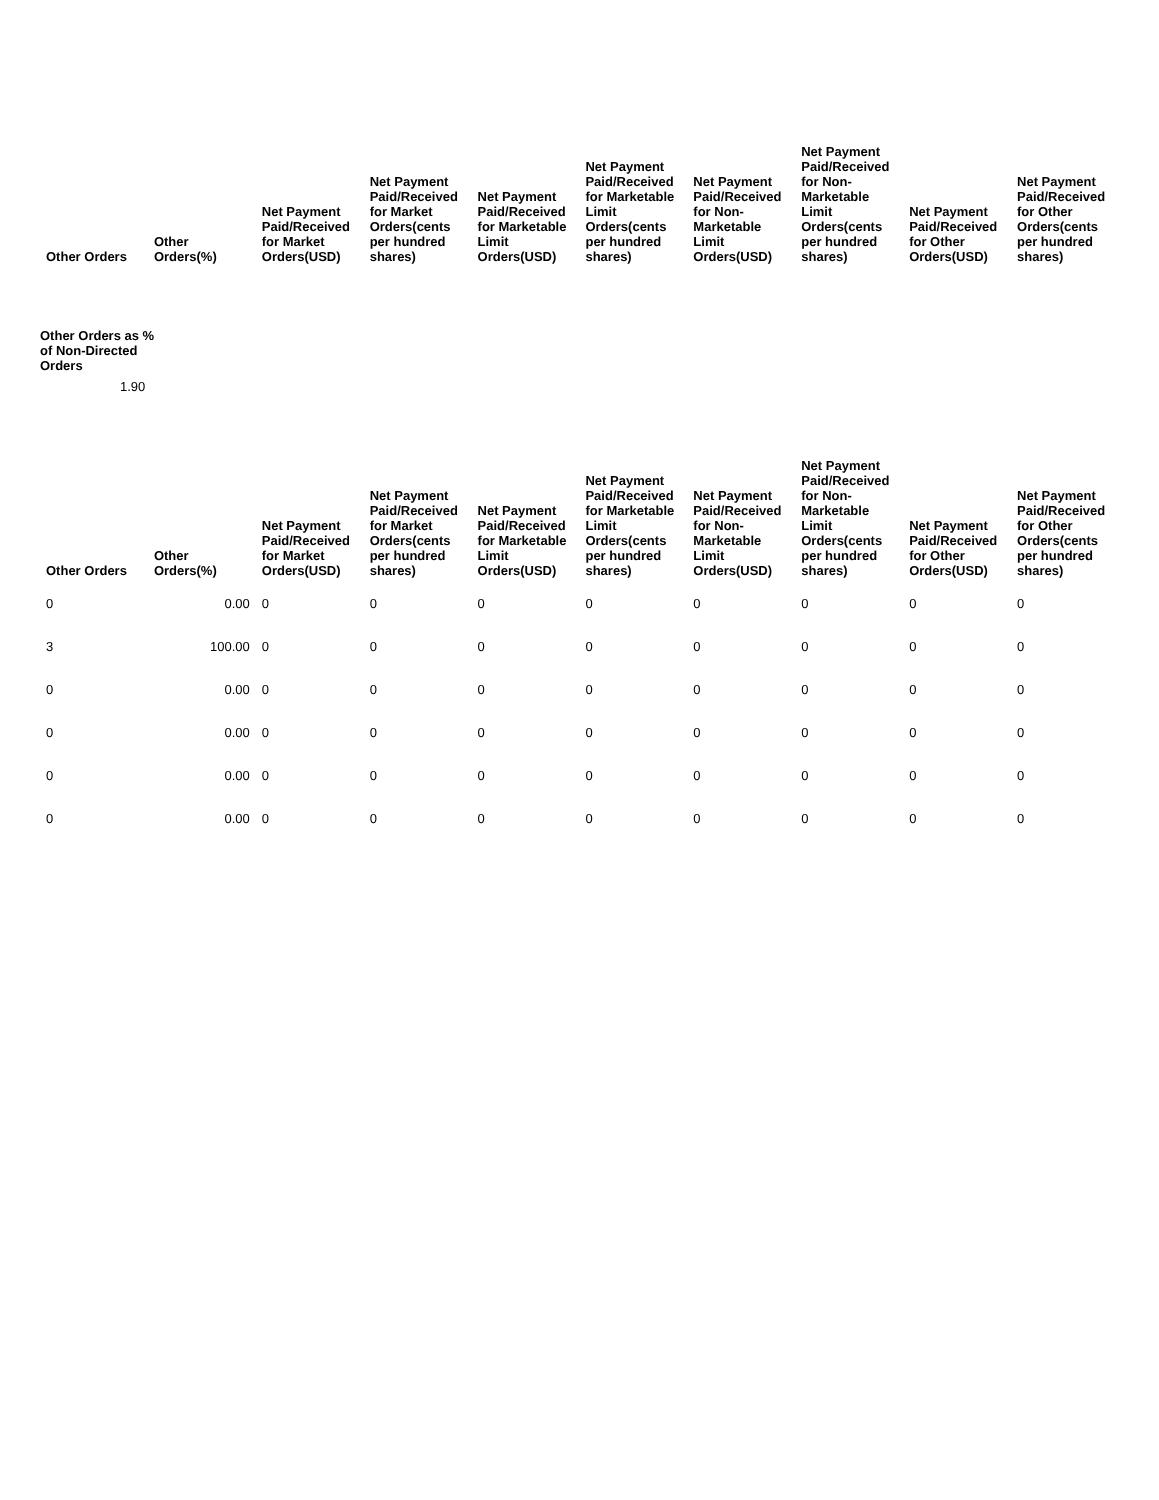| Other Orders | Other Orders(%) | Net Payment Paid/Received for Market Orders(USD) | Net Payment Paid/Received for Market Orders(cents per hundred shares) | Net Payment Paid/Received for Marketable Limit Orders(USD) | Net Payment Paid/Received for Marketable Limit Orders(cents per hundred shares) | Net Payment Paid/Received for Non-Marketable Limit Orders(USD) | Net Payment Paid/Received for Non-Marketable Limit Orders(cents per hundred shares) | Net Payment Paid/Received for Other Orders(USD) | Net Payment Paid/Received for Other Orders(cents per hundred shares) |
| --- | --- | --- | --- | --- | --- | --- | --- | --- | --- |
Other Orders as % of Non-Directed Orders
1.90
| Other Orders | Other Orders(%) | Net Payment Paid/Received for Market Orders(USD) | Net Payment Paid/Received for Market Orders(cents per hundred shares) | Net Payment Paid/Received for Marketable Limit Orders(USD) | Net Payment Paid/Received for Marketable Limit Orders(cents per hundred shares) | Net Payment Paid/Received for Non-Marketable Limit Orders(USD) | Net Payment Paid/Received for Non-Marketable Limit Orders(cents per hundred shares) | Net Payment Paid/Received for Other Orders(USD) | Net Payment Paid/Received for Other Orders(cents per hundred shares) |
| --- | --- | --- | --- | --- | --- | --- | --- | --- | --- |
| 0 | 0.00 | 0 | 0 | 0 | 0 | 0 | 0 | 0 | 0 |
| 3 | 100.00 | 0 | 0 | 0 | 0 | 0 | 0 | 0 | 0 |
| 0 | 0.00 | 0 | 0 | 0 | 0 | 0 | 0 | 0 | 0 |
| 0 | 0.00 | 0 | 0 | 0 | 0 | 0 | 0 | 0 | 0 |
| 0 | 0.00 | 0 | 0 | 0 | 0 | 0 | 0 | 0 | 0 |
| 0 | 0.00 | 0 | 0 | 0 | 0 | 0 | 0 | 0 | 0 |